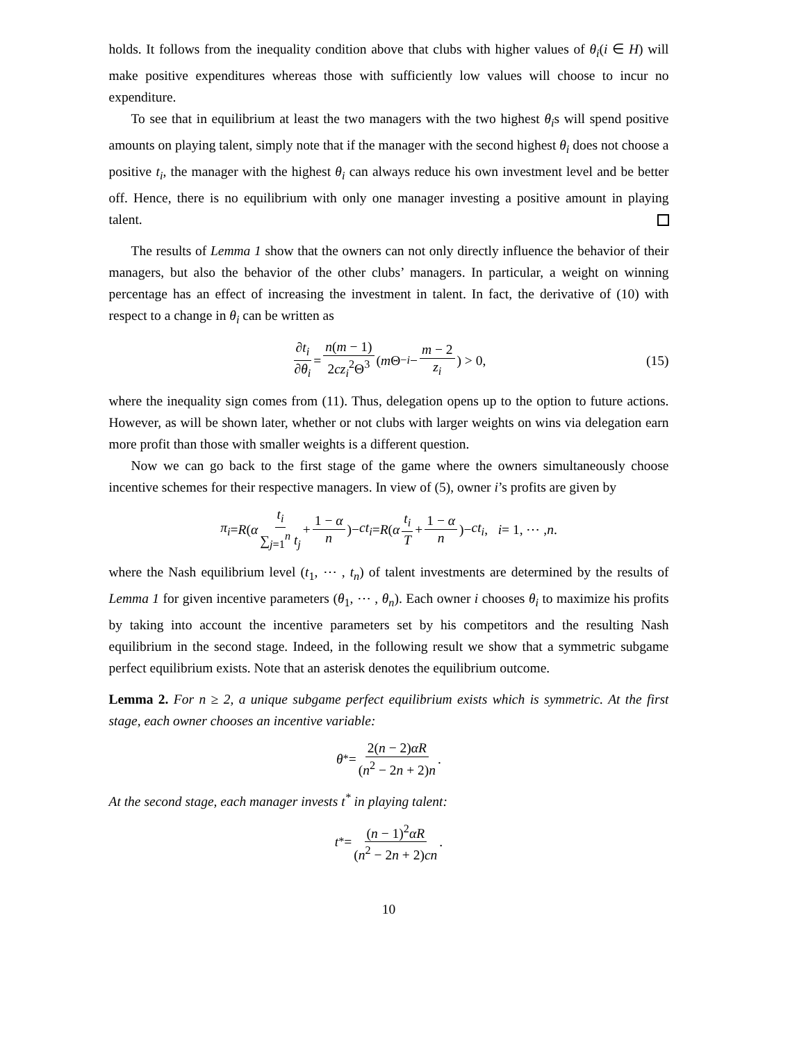holds. It follows from the inequality condition above that clubs with higher values of θ<sub>i</sub>(i ∈ H) will make positive expenditures whereas those with sufficiently low values will choose to incur no expenditure.
To see that in equilibrium at least the two managers with the two highest θ<sub>i</sub>s will spend positive amounts on playing talent, simply note that if the manager with the second highest θ<sub>i</sub> does not choose a positive t<sub>i</sub>, the manager with the highest θ<sub>i</sub> can always reduce his own investment level and be better off. Hence, there is no equilibrium with only one manager investing a positive amount in playing talent.
The results of Lemma 1 show that the owners can not only directly influence the behavior of their managers, but also the behavior of the other clubs’ managers. In particular, a weight on winning percentage has an effect of increasing the investment in talent. In fact, the derivative of (10) with respect to a change in θ<sub>i</sub> can be written as
∂t<sub>i</sub> ∂θ<sub>i</sub> = n(m − 1) 2cz<sub>i</sub><sup>2</sup>Θ<sup>3</sup> (m Θ<sub>−i</sub> − m − 2 z<sub>i</sub>) > 0, (15)
where the inequality sign comes from (11). Thus, delegation opens up to the option to future actions. However, as will be shown later, whether or not clubs with larger weights on wins via delegation earn more profit than those with smaller weights is a different question.
Now we can go back to the first stage of the game where the owners simultaneously choose incentive schemes for their respective managers. In view of (5), owner i’s profits are given by
π<sub>i</sub> = R (α t<sub>i</sub> ∑<sub>j=1</sub><sup>n</sup> t<sub>j</sub> + 1 − α n)− ct<sub>i</sub> = R (α t<sub>i</sub> T + 1 − α n)− ct<sub>i</sub>, i = 1, ⋯ , n.
where the Nash equilibrium level (t<sub>1</sub>, ⋯ , t<sub>n</sub>) of talent investments are determined by the results of Lemma 1 for given incentive parameters (θ<sub>1</sub>, ⋯ , θ<sub>n</sub>). Each owner i chooses θ<sub>i</sub> to maximize his profits by taking into account the incentive parameters set by his competitors and the resulting Nash equilibrium in the second stage. Indeed, in the following result we show that a symmetric subgame perfect equilibrium exists. Note that an asterisk denotes the equilibrium outcome.
Lemma 2. For n ≥ 2, a unique subgame perfect equilibrium exists which is symmetric. At the first stage, each owner chooses an incentive variable:
θ<sup>*</sup> = 2(n − 2)αR (n<sup>2</sup> − 2n + 2)n.
At the second stage, each manager invests t<sup>*</sup> in playing talent:
t<sup>*</sup> = (n − 1)<sup>2</sup>αR (n<sup>2</sup> − 2n + 2)cn.
10